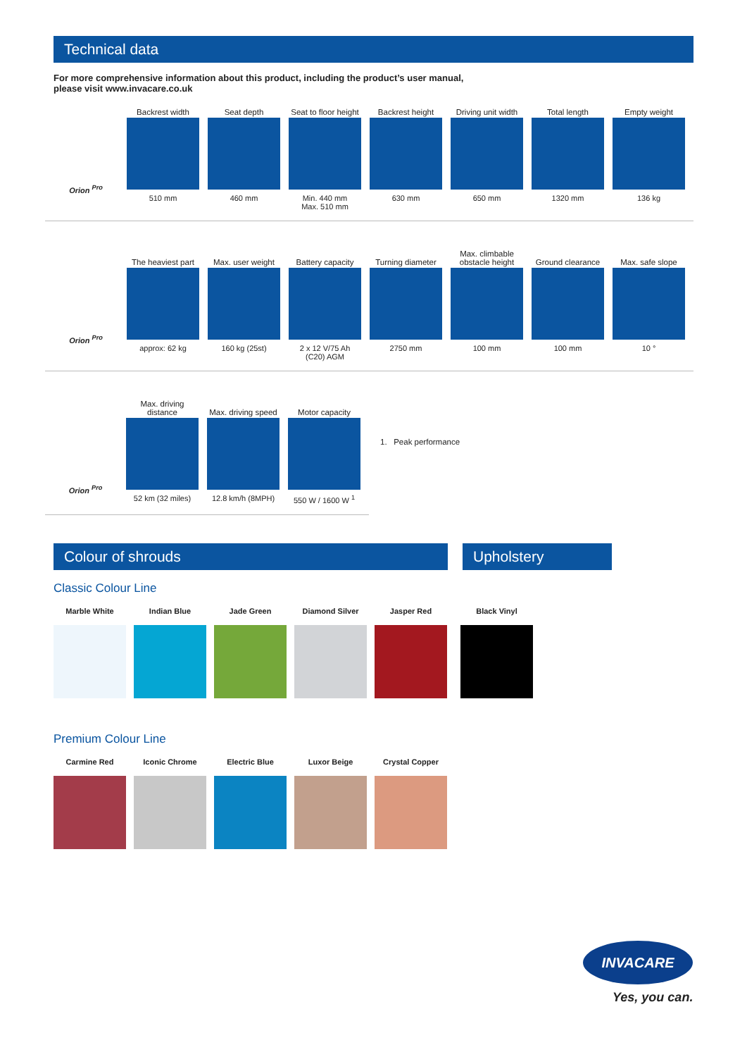Technical data
For more comprehensive information about this product, including the product’s user manual,
please visit www.invacare.co.uk
| | Backrest width | Seat depth | Seat to floor height | Backrest height | Driving unit width | Total length | Empty weight |
| --- | --- | --- | --- | --- | --- | --- | --- |
| Orion <sup>Pro</sup> | 510 mm | 460 mm | Min. 440 mm Max. 510 mm | 630 mm | 650 mm | 1320 mm | 136 kg |
| | The heaviest part | Max. user weight | Battery capacity | Turning diameter | Max. climbable obstacle height | Ground clearance | Max. safe slope |
| --- | --- | --- | --- | --- | --- | --- | --- |
| Orion <sup>Pro</sup> | approx: 62 kg | 160 kg (25st) | 2 x 12 V/75 Ah (C20) AGM | 2750 mm | 100 mm | 100 mm | 10 ° |
| | Max. driving distance | Max. driving speed | Motor capacity |
| --- | --- | --- | --- |
| Orion <sup>Pro</sup> | 52 km (32 miles) | 12.8 km/h (8MPH) | 550 W / 1600 W <sup>1</sup> |
1. Peak performance
Colour of shrouds Upholstery
Classic Colour Line
Marble White Indian Blue Jade Green Diamond Silver Jasper Red Black Vinyl
Premium Colour Line
Carmine Red Iconic Chrome Electric Blue Luxor Beige Crystal Copper
INVACARE
Yes, you can.